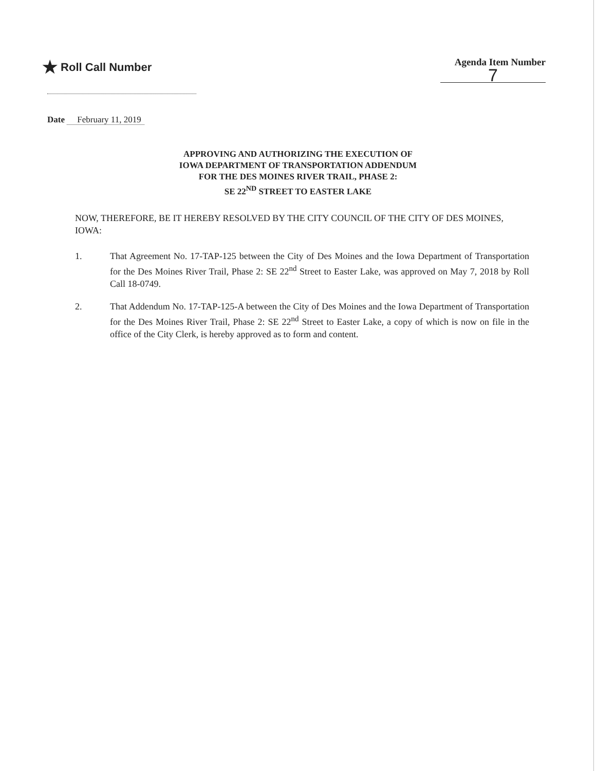★ Roll Call Number
Agenda Item Number
7
Date February 11, 2019
APPROVING AND AUTHORIZING THE EXECUTION OF
IOWA DEPARTMENT OF TRANSPORTATION ADDENDUM
FOR THE DES MOINES RIVER TRAIL, PHASE 2:
SE 22<sup>ND</sup> STREET TO EASTER LAKE
NOW, THEREFORE, BE IT HEREBY RESOLVED BY THE CITY COUNCIL OF THE CITY OF DES MOINES, IOWA:
1. That Agreement No. 17-TAP-125 between the City of Des Moines and the Iowa Department of Transportation for the Des Moines River Trail, Phase 2: SE 22<sup>nd</sup> Street to Easter Lake, was approved on May 7, 2018 by Roll Call 18-0749.
2. That Addendum No. 17-TAP-125-A between the City of Des Moines and the Iowa Department of Transportation for the Des Moines River Trail, Phase 2: SE 22<sup>nd</sup> Street to Easter Lake, a copy of which is now on file in the office of the City Clerk, is hereby approved as to form and content.